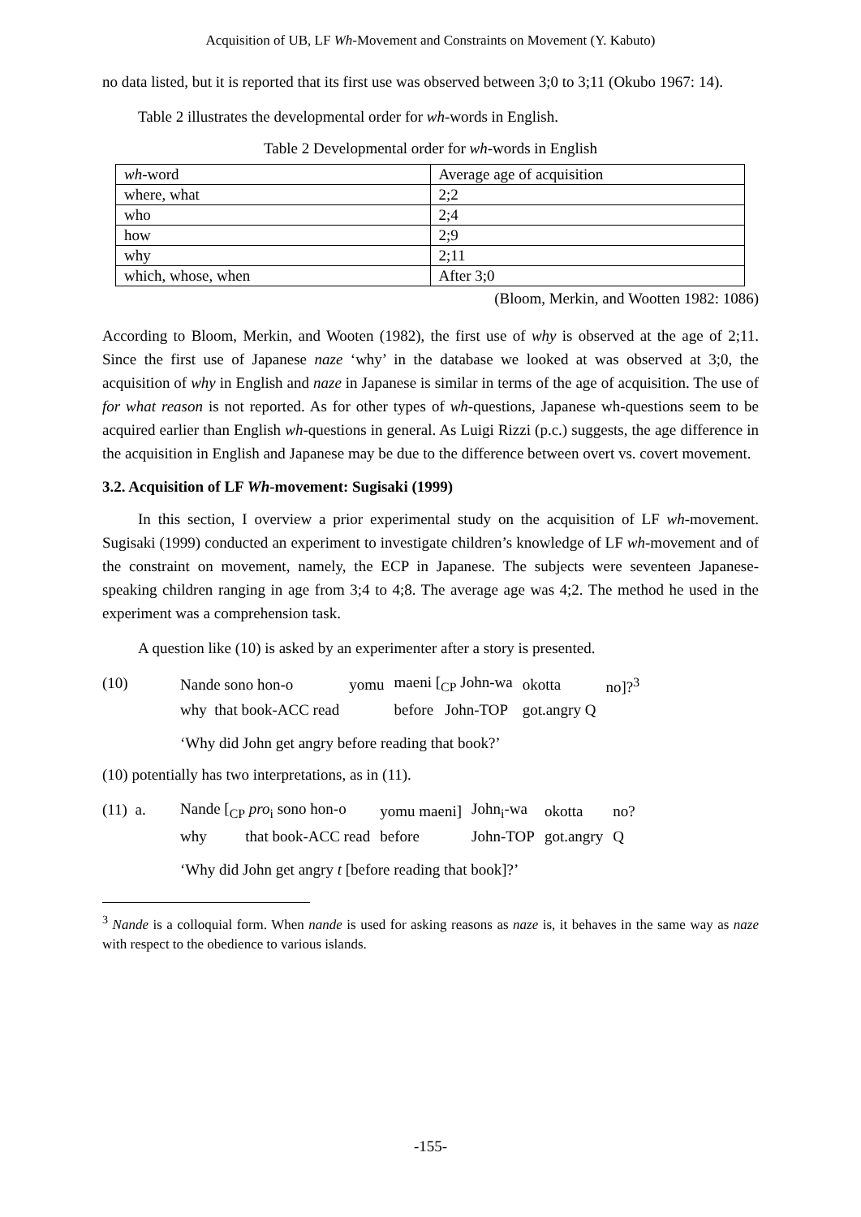Acquisition of UB, LF Wh-Movement and Constraints on Movement (Y. Kabuto)
no data listed, but it is reported that its first use was observed between 3;0 to 3;11 (Okubo 1967: 14).
Table 2 illustrates the developmental order for wh-words in English.
Table 2 Developmental order for wh-words in English
| wh -word | Average age of acquisition |
| where, what | 2;2 |
| who | 2;4 |
| how | 2;9 |
| why | 2;11 |
| which, whose, when | After 3;0 |
(Bloom, Merkin, and Wootten 1982: 1086)
According to Bloom, Merkin, and Wooten (1982), the first use of why is observed at the age of 2;11. Since the first use of Japanese naze ‘why’ in the database we looked at was observed at 3;0, the acquisition of why in English and naze in Japanese is similar in terms of the age of acquisition. The use of for what reason is not reported. As for other types of wh-questions, Japanese wh-questions seem to be acquired earlier than English wh-questions in general. As Luigi Rizzi (p.c.) suggests, the age difference in the acquisition in English and Japanese may be due to the difference between overt vs. covert movement.
3.2. Acquisition of LF Wh-movement: Sugisaki (1999)
In this section, I overview a prior experimental study on the acquisition of LF wh-movement. Sugisaki (1999) conducted an experiment to investigate children’s knowledge of LF wh-movement and of the constraint on movement, namely, the ECP in Japanese. The subjects were seventeen Japanese-speaking children ranging in age from 3;4 to 4;8. The average age was 4;2. The method he used in the experiment was a comprehension task.
A question like (10) is asked by an experimenter after a story is presented.
(10)
| Nande sono hon-o | yomu | maeni [<sub>CP</sub> John-wa | okotta | no]?<sup>3</sup> |
| why that book-ACC read | | before John-TOP | got.angry Q | |
‘Why did John get angry before reading that book?’
(10) potentially has two interpretations, as in (11).
(11) a.
| Nande [<sub>CP</sub> pro<sub>i</sub> sono hon-o | yomu maeni] | John<sub>i</sub>-wa | okotta | no? |
| why that book-ACC read | before | John-TOP | got.angry | Q |
‘Why did John get angry t [before reading that book]?’
<sup>3</sup> Nande is a colloquial form. When nande is used for asking reasons as naze is, it behaves in the same way as naze with respect to the obedience to various islands.
-155-